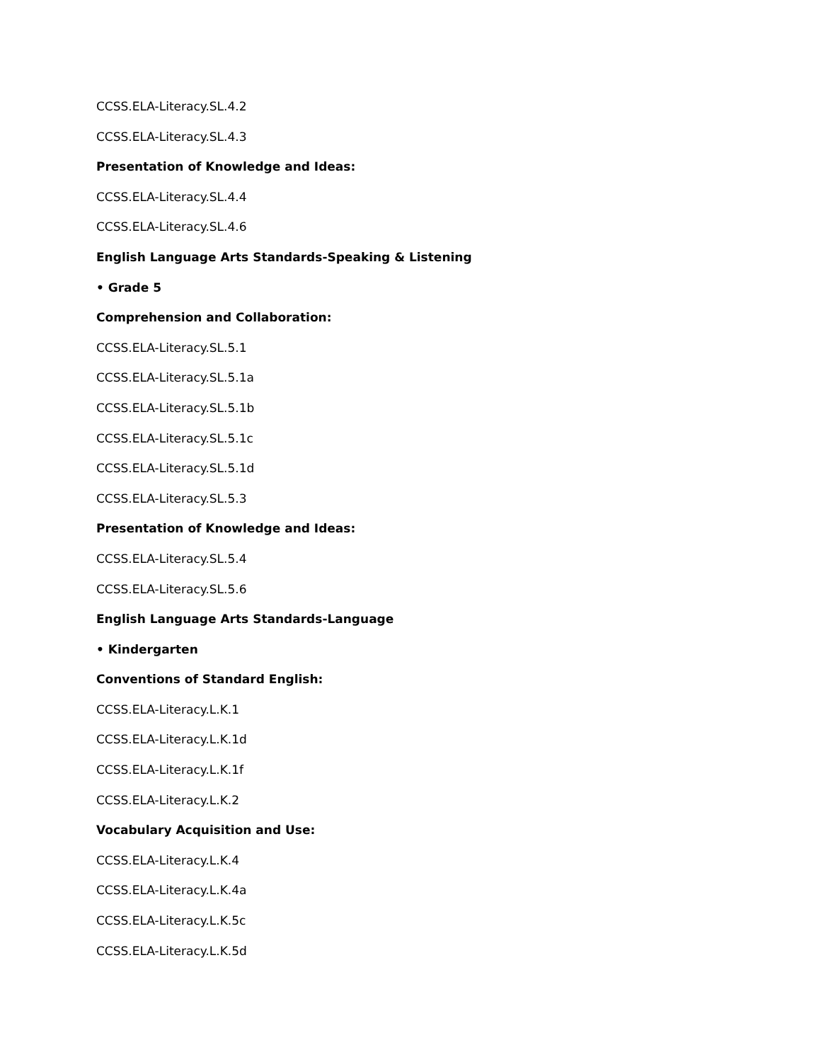CCSS.ELA-Literacy.SL.4.2
CCSS.ELA-Literacy.SL.4.3
Presentation of Knowledge and Ideas:
CCSS.ELA-Literacy.SL.4.4
CCSS.ELA-Literacy.SL.4.6
English Language Arts Standards-Speaking & Listening
• Grade 5
Comprehension and Collaboration:
CCSS.ELA-Literacy.SL.5.1
CCSS.ELA-Literacy.SL.5.1a
CCSS.ELA-Literacy.SL.5.1b
CCSS.ELA-Literacy.SL.5.1c
CCSS.ELA-Literacy.SL.5.1d
CCSS.ELA-Literacy.SL.5.3
Presentation of Knowledge and Ideas:
CCSS.ELA-Literacy.SL.5.4
CCSS.ELA-Literacy.SL.5.6
English Language Arts Standards-Language
• Kindergarten
Conventions of Standard English:
CCSS.ELA-Literacy.L.K.1
CCSS.ELA-Literacy.L.K.1d
CCSS.ELA-Literacy.L.K.1f
CCSS.ELA-Literacy.L.K.2
Vocabulary Acquisition and Use:
CCSS.ELA-Literacy.L.K.4
CCSS.ELA-Literacy.L.K.4a
CCSS.ELA-Literacy.L.K.5c
CCSS.ELA-Literacy.L.K.5d